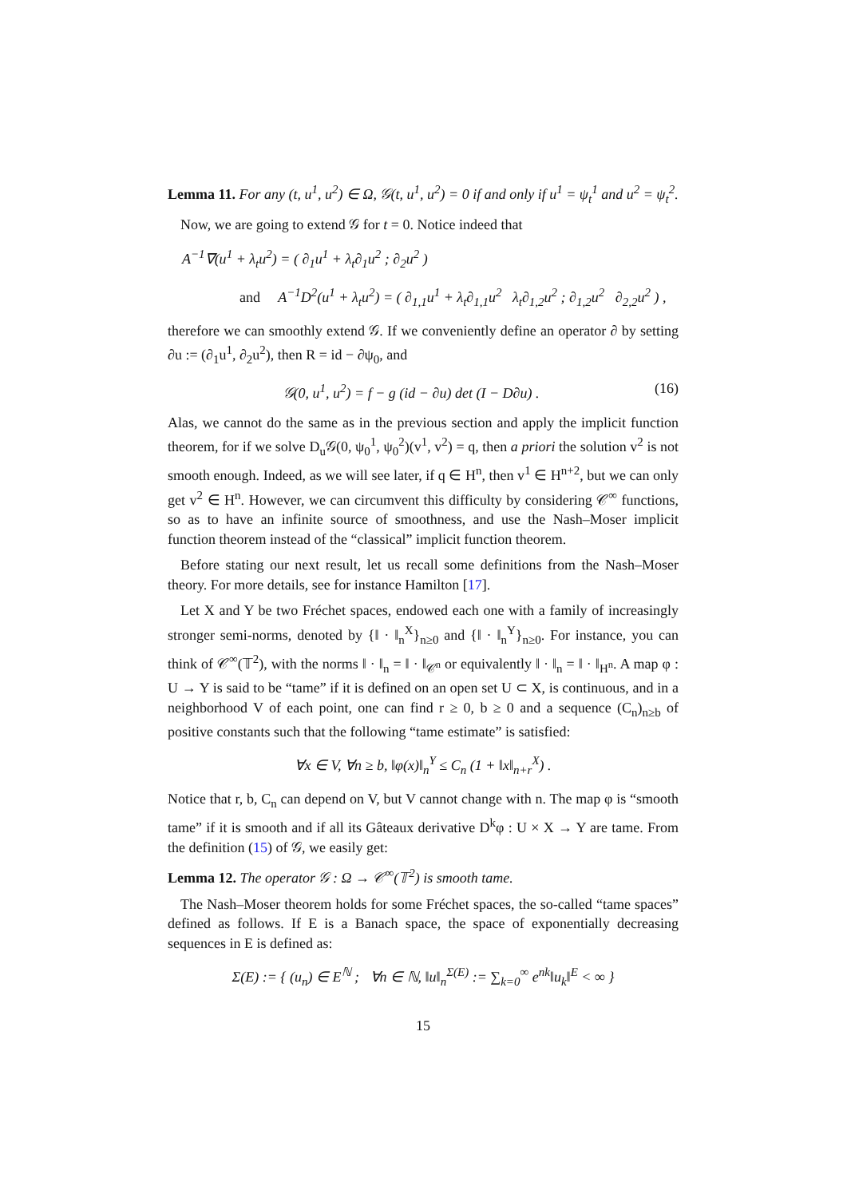Lemma 11. For any (t, u<sup>1</sup>, u<sup>2</sup>) ∈ Ω, 𝒢(t, u<sup>1</sup>, u<sup>2</sup>) = 0 if and only if u<sup>1</sup> = ψ<sub>t</sub><sup>1</sup> and u<sup>2</sup> = ψ<sub>t</sub><sup>2</sup>.
Now, we are going to extend 𝒢 for t = 0. Notice indeed that
A<sup>−1</sup>∇(u<sup>1</sup> + λ<sub>t</sub>u<sup>2</sup>) = ( ∂<sub>1</sub>u<sup>1</sup> + λ<sub>t</sub>∂<sub>1</sub>u<sup>2</sup> ; ∂<sub>2</sub>u<sup>2</sup> )
and A<sup>−1</sup>D<sup>2</sup>(u<sup>1</sup> + λ<sub>t</sub>u<sup>2</sup>) = ( ∂<sub>1,1</sub>u<sup>1</sup> + λ<sub>t</sub>∂<sub>1,1</sub>u<sup>2</sup> λ<sub>t</sub>∂<sub>1,2</sub>u<sup>2</sup> ; ∂<sub>1,2</sub>u<sup>2</sup> ∂<sub>2,2</sub>u<sup>2</sup> ) ,
therefore we can smoothly extend 𝒢. If we conveniently define an operator ∂ by setting ∂u := (∂<sub>1</sub>u<sup>1</sup>, ∂<sub>2</sub>u<sup>2</sup>), then R = id − ∂ψ<sub>0</sub>, and
𝒢(0, u<sup>1</sup>, u<sup>2</sup>) = f − g (id − ∂u) det (I − D∂u) . (16)
Alas, we cannot do the same as in the previous section and apply the implicit function theorem, for if we solve D<sub>u</sub>𝒢(0, ψ<sub>0</sub><sup>1</sup>, ψ<sub>0</sub><sup>2</sup>)(v<sup>1</sup>, v<sup>2</sup>) = q, then a priori the solution v<sup>2</sup> is not smooth enough. Indeed, as we will see later, if q ∈ H<sup>n</sup>, then v<sup>1</sup> ∈ H<sup>n+2</sup>, but we can only get v<sup>2</sup> ∈ H<sup>n</sup>. However, we can circumvent this difficulty by considering 𝒞<sup>∞</sup> functions, so as to have an infinite source of smoothness, and use the Nash–Moser implicit function theorem instead of the “classical” implicit function theorem.
Before stating our next result, let us recall some definitions from the Nash–Moser theory. For more details, see for instance Hamilton [17].
Let X and Y be two Fréchet spaces, endowed each one with a family of increasingly stronger semi-norms, denoted by {‖ · ‖<sub>n</sub><sup>X</sup>}<sub>n≥0</sub> and {‖ · ‖<sub>n</sub><sup>Y</sup>}<sub>n≥0</sub>. For instance, you can think of 𝒞<sup>∞</sup>(𝕋<sup>2</sup>), with the norms ‖ · ‖<sub>n</sub> = ‖ · ‖<sub>𝒞<sup>n</sup></sub> or equivalently ‖ · ‖<sub>n</sub> = ‖ · ‖<sub>H<sup>n</sup></sub>. A map φ : U → Y is said to be “tame” if it is defined on an open set U ⊂ X, is continuous, and in a neighborhood V of each point, one can find r ≥ 0, b ≥ 0 and a sequence (C<sub>n</sub>)<sub>n≥b</sub> of positive constants such that the following “tame estimate” is satisfied:
∀x ∈ V, ∀n ≥ b, ‖φ(x)‖<sub>n</sub><sup>Y</sup> ≤ C<sub>n</sub> (1 + ‖x‖<sub>n+r</sub><sup>X</sup>) .
Notice that r, b, C<sub>n</sub> can depend on V, but V cannot change with n. The map φ is “smooth tame” if it is smooth and if all its Gâteaux derivative D<sup>k</sup>φ : U × X → Y are tame. From the definition (15) of 𝒢, we easily get:
Lemma 12. The operator 𝒢 : Ω → 𝒞<sup>∞</sup>(𝕋<sup>2</sup>) is smooth tame.
The Nash–Moser theorem holds for some Fréchet spaces, the so-called “tame spaces” defined as follows. If E is a Banach space, the space of exponentially decreasing sequences in E is defined as:
Σ(E) := { (u<sub>n</sub>) ∈ E<sup>ℕ</sup> ; ∀n ∈ ℕ, ‖u‖<sub>n</sub><sup>Σ(E)</sup> := ∑<sub>k=0</sub><sup>∞</sup> e<sup>nk</sup>‖u<sub>k</sub>‖<sup>E</sup> < ∞ }
15